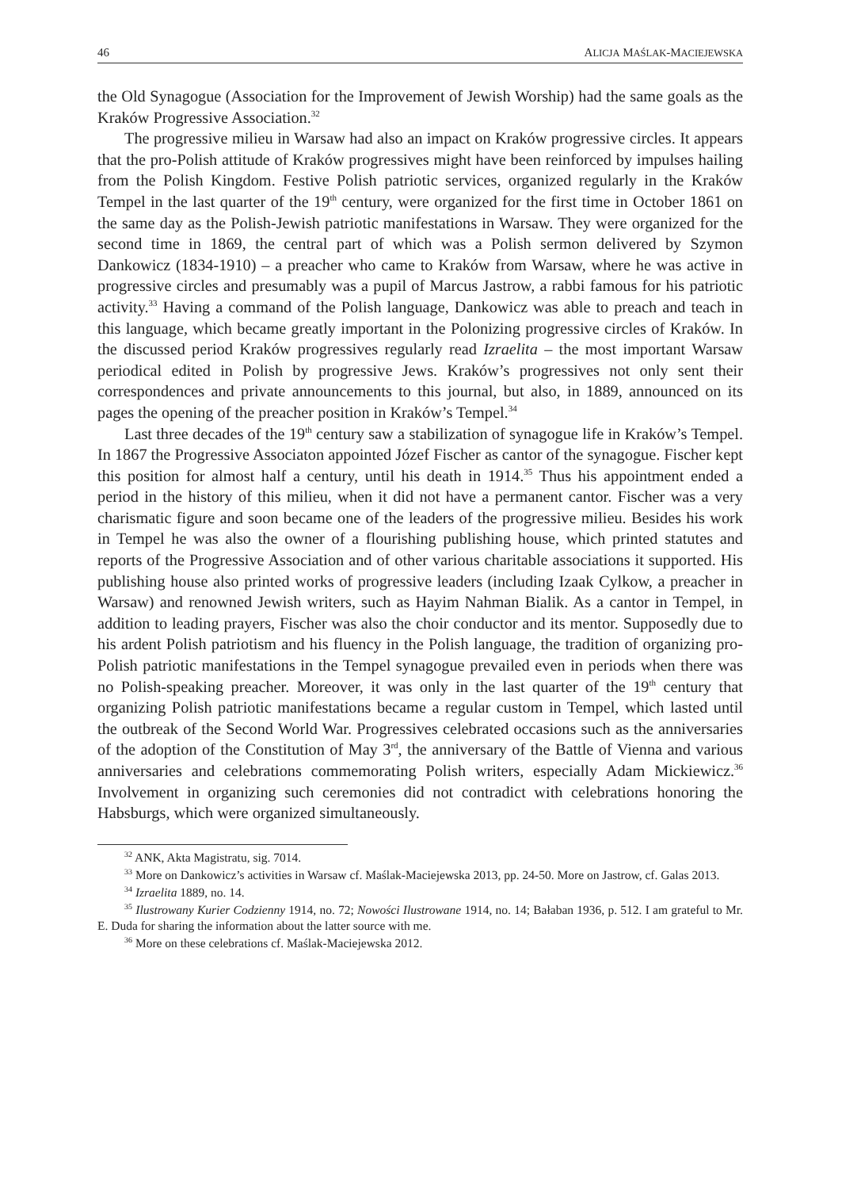46 ALICJA MAŚLAK-MACIEJEWSKA
the Old Synagogue (Association for the Improvement of Jewish Worship) had the same goals as the Kraków Progressive Association.<sup>32</sup>
The progressive milieu in Warsaw had also an impact on Kraków progressive circles. It appears that the pro-Polish attitude of Kraków progressives might have been reinforced by impulses hailing from the Polish Kingdom. Festive Polish patriotic services, organized regularly in the Kraków Tempel in the last quarter of the 19<sup>th</sup> century, were organized for the first time in October 1861 on the same day as the Polish-Jewish patriotic manifestations in Warsaw. They were organized for the second time in 1869, the central part of which was a Polish sermon delivered by Szymon Dankowicz (1834-1910) – a preacher who came to Kraków from Warsaw, where he was active in progressive circles and presumably was a pupil of Marcus Jastrow, a rabbi famous for his patriotic activity.<sup>33</sup> Having a command of the Polish language, Dankowicz was able to preach and teach in this language, which became greatly important in the Polonizing progressive circles of Kraków. In the discussed period Kraków progressives regularly read Izraelita – the most important Warsaw periodical edited in Polish by progressive Jews. Kraków’s progressives not only sent their correspondences and private announcements to this journal, but also, in 1889, announced on its pages the opening of the preacher position in Kraków’s Tempel.<sup>34</sup>
Last three decades of the 19<sup>th</sup> century saw a stabilization of synagogue life in Kraków’s Tempel. In 1867 the Progressive Associaton appointed Józef Fischer as cantor of the synagogue. Fischer kept this position for almost half a century, until his death in 1914.<sup>35</sup> Thus his appointment ended a period in the history of this milieu, when it did not have a permanent cantor. Fischer was a very charismatic figure and soon became one of the leaders of the progressive milieu. Besides his work in Tempel he was also the owner of a flourishing publishing house, which printed statutes and reports of the Progressive Association and of other various charitable associations it supported. His publishing house also printed works of progressive leaders (including Izaak Cylkow, a preacher in Warsaw) and renowned Jewish writers, such as Hayim Nahman Bialik. As a cantor in Tempel, in addition to leading prayers, Fischer was also the choir conductor and its mentor. Supposedly due to his ardent Polish patriotism and his fluency in the Polish language, the tradition of organizing pro-Polish patriotic manifestations in the Tempel synagogue prevailed even in periods when there was no Polish-speaking preacher. Moreover, it was only in the last quarter of the 19<sup>th</sup> century that organizing Polish patriotic manifestations became a regular custom in Tempel, which lasted until the outbreak of the Second World War. Progressives celebrated occasions such as the anniversaries of the adoption of the Constitution of May 3<sup>rd</sup>, the anniversary of the Battle of Vienna and various anniversaries and celebrations commemorating Polish writers, especially Adam Mickiewicz.<sup>36</sup> Involvement in organizing such ceremonies did not contradict with celebrations honoring the Habsburgs, which were organized simultaneously.
<sup>32</sup> ANK, Akta Magistratu, sig. 7014.
<sup>33</sup> More on Dankowicz’s activities in Warsaw cf. Maślak-Maciejewska 2013, pp. 24-50. More on Jastrow, cf. Galas 2013.
<sup>34</sup> Izraelita 1889, no. 14.
<sup>35</sup> Ilustrowany Kurier Codzienny 1914, no. 72; Nowości Ilustrowane 1914, no. 14; Bałaban 1936, p. 512. I am grateful to Mr. E. Duda for sharing the information about the latter source with me.
<sup>36</sup> More on these celebrations cf. Maślak-Maciejewska 2012.